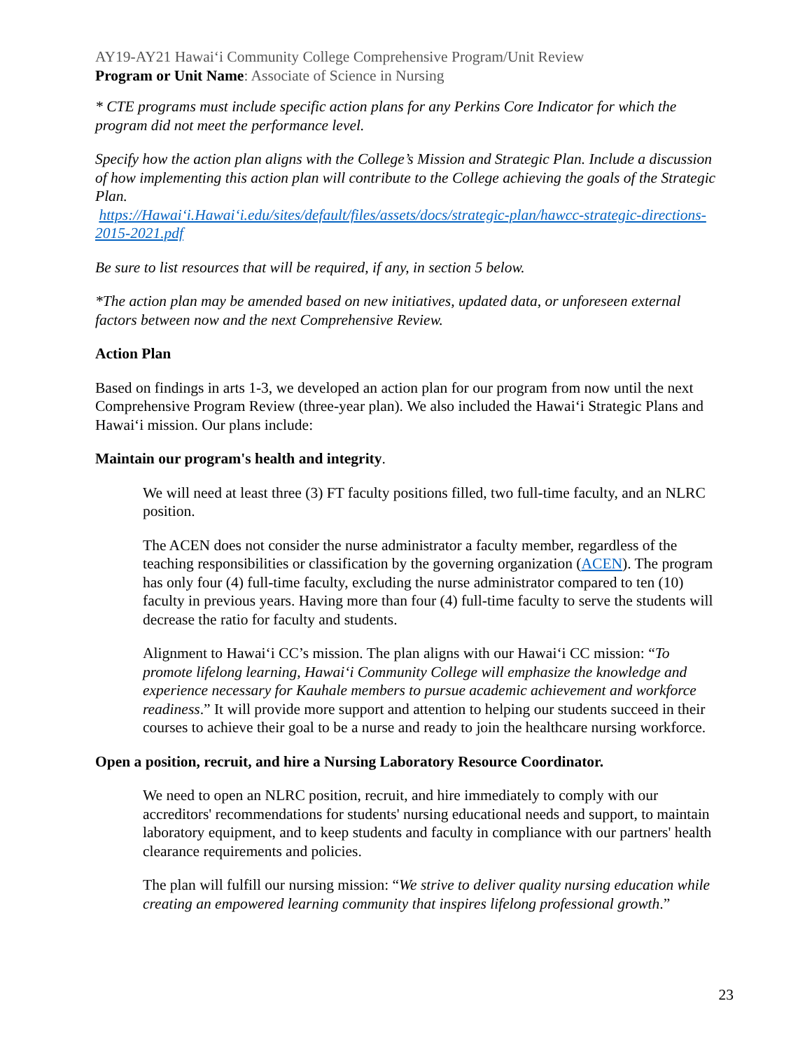AY19-AY21 Hawaiʻi Community College Comprehensive Program/Unit Review
Program or Unit Name: Associate of Science in Nursing
* CTE programs must include specific action plans for any Perkins Core Indicator for which the program did not meet the performance level.
Specify how the action plan aligns with the College’s Mission and Strategic Plan. Include a discussion of how implementing this action plan will contribute to the College achieving the goals of the Strategic Plan.
https://Hawaiʻi.Hawaiʻi.edu/sites/default/files/assets/docs/strategic-plan/hawcc-strategic-directions-2015-2021.pdf
Be sure to list resources that will be required, if any, in section 5 below.
*The action plan may be amended based on new initiatives, updated data, or unforeseen external factors between now and the next Comprehensive Review.
Action Plan
Based on findings in arts 1-3, we developed an action plan for our program from now until the next Comprehensive Program Review (three-year plan). We also included the Hawaiʻi Strategic Plans and Hawaiʻi mission. Our plans include:
Maintain our program's health and integrity.
We will need at least three (3) FT faculty positions filled, two full-time faculty, and an NLRC position.
The ACEN does not consider the nurse administrator a faculty member, regardless of the teaching responsibilities or classification by the governing organization (ACEN). The program has only four (4) full-time faculty, excluding the nurse administrator compared to ten (10) faculty in previous years. Having more than four (4) full-time faculty to serve the students will decrease the ratio for faculty and students.
Alignment to Hawaiʻi CC’s mission. The plan aligns with our Hawaiʻi CC mission: “To promote lifelong learning, Hawaiʻi Community College will emphasize the knowledge and experience necessary for Kauhale members to pursue academic achievement and workforce readiness.” It will provide more support and attention to helping our students succeed in their courses to achieve their goal to be a nurse and ready to join the healthcare nursing workforce.
Open a position, recruit, and hire a Nursing Laboratory Resource Coordinator.
We need to open an NLRC position, recruit, and hire immediately to comply with our accreditors' recommendations for students' nursing educational needs and support, to maintain laboratory equipment, and to keep students and faculty in compliance with our partners' health clearance requirements and policies.
The plan will fulfill our nursing mission: “We strive to deliver quality nursing education while creating an empowered learning community that inspires lifelong professional growth.”
23